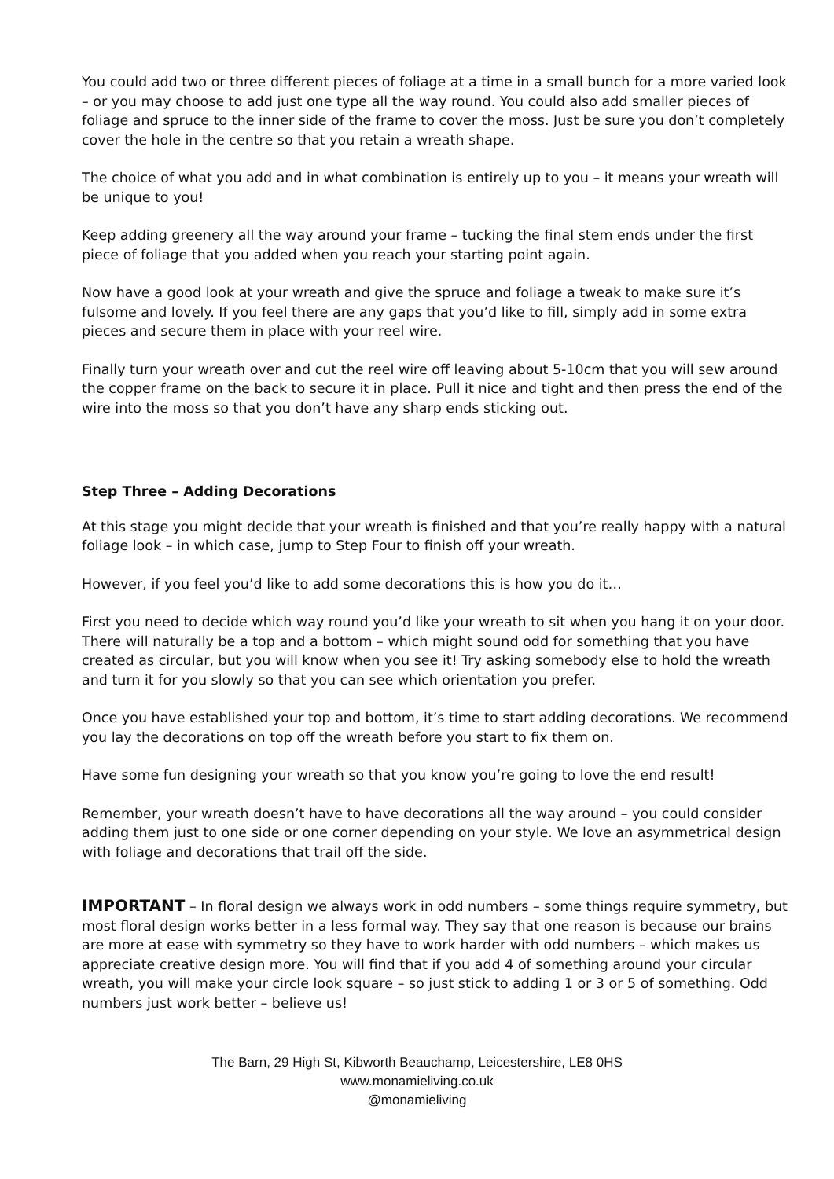You could add two or three different pieces of foliage at a time in a small bunch for a more varied look – or you may choose to add just one type all the way round. You could also add smaller pieces of foliage and spruce to the inner side of the frame to cover the moss. Just be sure you don’t completely cover the hole in the centre so that you retain a wreath shape.
The choice of what you add and in what combination is entirely up to you – it means your wreath will be unique to you!
Keep adding greenery all the way around your frame – tucking the final stem ends under the first piece of foliage that you added when you reach your starting point again.
Now have a good look at your wreath and give the spruce and foliage a tweak to make sure it’s fulsome and lovely. If you feel there are any gaps that you’d like to fill, simply add in some extra pieces and secure them in place with your reel wire.
Finally turn your wreath over and cut the reel wire off leaving about 5-10cm that you will sew around the copper frame on the back to secure it in place. Pull it nice and tight and then press the end of the wire into the moss so that you don’t have any sharp ends sticking out.
Step Three – Adding Decorations
At this stage you might decide that your wreath is finished and that you’re really happy with a natural foliage look – in which case, jump to Step Four to finish off your wreath.
However, if you feel you’d like to add some decorations this is how you do it…
First you need to decide which way round you’d like your wreath to sit when you hang it on your door. There will naturally be a top and a bottom – which might sound odd for something that you have created as circular, but you will know when you see it! Try asking somebody else to hold the wreath and turn it for you slowly so that you can see which orientation you prefer.
Once you have established your top and bottom, it’s time to start adding decorations. We recommend you lay the decorations on top off the wreath before you start to fix them on.
Have some fun designing your wreath so that you know you’re going to love the end result!
Remember, your wreath doesn’t have to have decorations all the way around – you could consider adding them just to one side or one corner depending on your style. We love an asymmetrical design with foliage and decorations that trail off the side.
IMPORTANT – In floral design we always work in odd numbers – some things require symmetry, but most floral design works better in a less formal way. They say that one reason is because our brains are more at ease with symmetry so they have to work harder with odd numbers – which makes us appreciate creative design more. You will find that if you add 4 of something around your circular wreath, you will make your circle look square – so just stick to adding 1 or 3 or 5 of something. Odd numbers just work better – believe us!
The Barn, 29 High St, Kibworth Beauchamp, Leicestershire, LE8 0HS
www.monamieliving.co.uk
@monamieliving